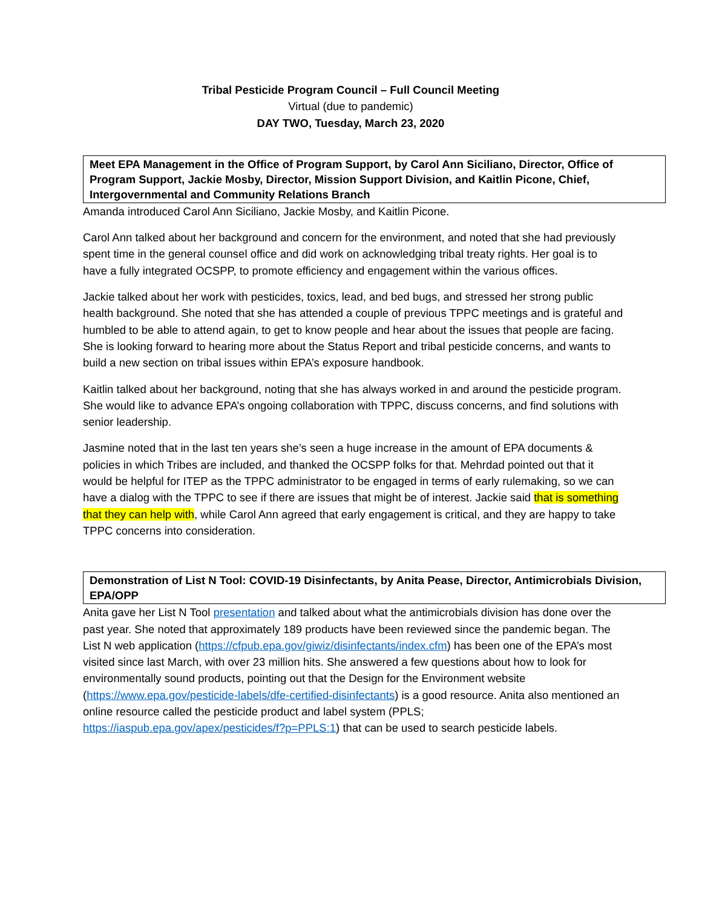Tribal Pesticide Program Council – Full Council Meeting
Virtual (due to pandemic)
DAY TWO, Tuesday, March 23, 2020
Meet EPA Management in the Office of Program Support, by Carol Ann Siciliano, Director, Office of Program Support, Jackie Mosby, Director, Mission Support Division, and Kaitlin Picone, Chief, Intergovernmental and Community Relations Branch
Amanda introduced Carol Ann Siciliano, Jackie Mosby, and Kaitlin Picone.
Carol Ann talked about her background and concern for the environment, and noted that she had previously spent time in the general counsel office and did work on acknowledging tribal treaty rights. Her goal is to have a fully integrated OCSPP, to promote efficiency and engagement within the various offices.
Jackie talked about her work with pesticides, toxics, lead, and bed bugs, and stressed her strong public health background. She noted that she has attended a couple of previous TPPC meetings and is grateful and humbled to be able to attend again, to get to know people and hear about the issues that people are facing. She is looking forward to hearing more about the Status Report and tribal pesticide concerns, and wants to build a new section on tribal issues within EPA’s exposure handbook.
Kaitlin talked about her background, noting that she has always worked in and around the pesticide program. She would like to advance EPA’s ongoing collaboration with TPPC, discuss concerns, and find solutions with senior leadership.
Jasmine noted that in the last ten years she’s seen a huge increase in the amount of EPA documents & policies in which Tribes are included, and thanked the OCSPP folks for that. Mehrdad pointed out that it would be helpful for ITEP as the TPPC administrator to be engaged in terms of early rulemaking, so we can have a dialog with the TPPC to see if there are issues that might be of interest. Jackie said that is something that they can help with, while Carol Ann agreed that early engagement is critical, and they are happy to take TPPC concerns into consideration.
Demonstration of List N Tool: COVID-19 Disinfectants, by Anita Pease, Director, Antimicrobials Division, EPA/OPP
Anita gave her List N Tool presentation and talked about what the antimicrobials division has done over the past year. She noted that approximately 189 products have been reviewed since the pandemic began. The List N web application (https://cfpub.epa.gov/giwiz/disinfectants/index.cfm) has been one of the EPA’s most visited since last March, with over 23 million hits. She answered a few questions about how to look for environmentally sound products, pointing out that the Design for the Environment website (https://www.epa.gov/pesticide-labels/dfe-certified-disinfectants) is a good resource. Anita also mentioned an online resource called the pesticide product and label system (PPLS; https://iaspub.epa.gov/apex/pesticides/f?p=PPLS:1) that can be used to search pesticide labels.